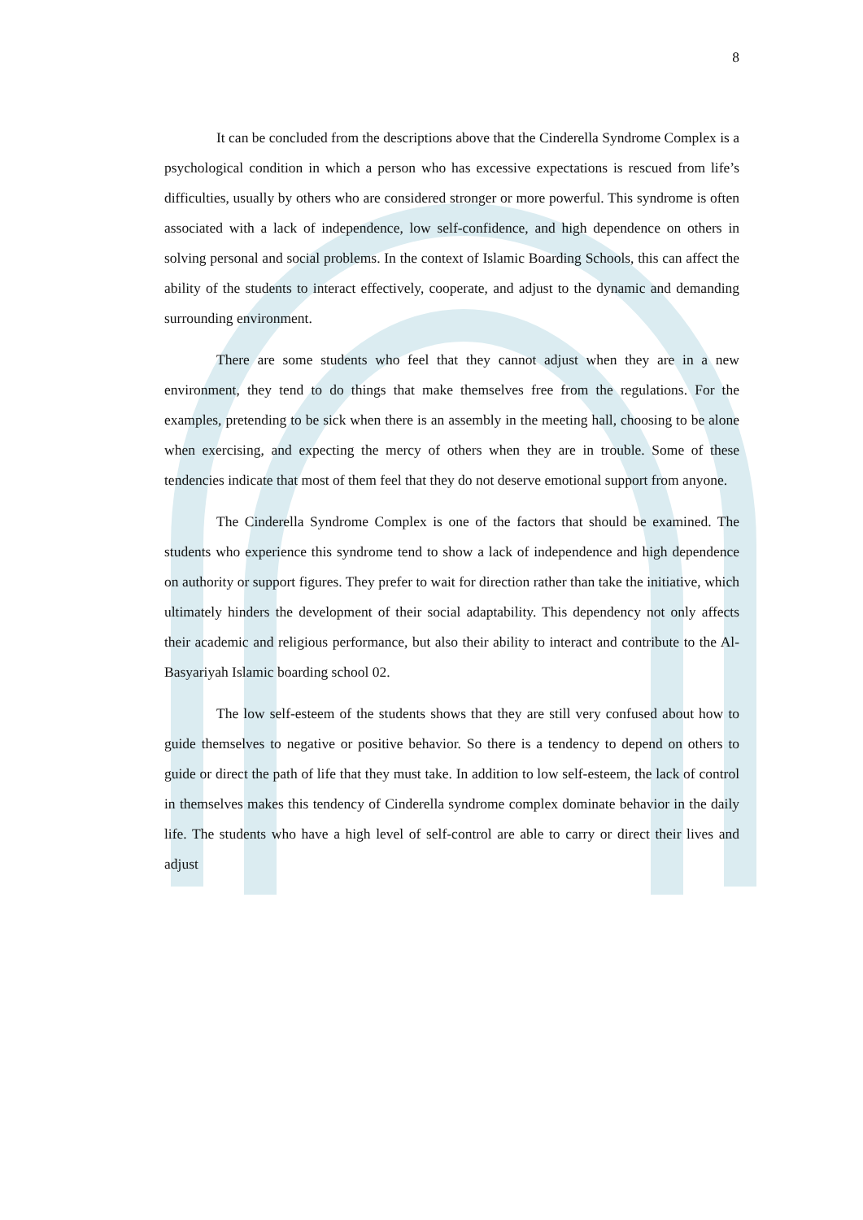8
It can be concluded from the descriptions above that the Cinderella Syndrome Complex is a psychological condition in which a person who has excessive expectations is rescued from life’s difficulties, usually by others who are considered stronger or more powerful. This syndrome is often associated with a lack of independence, low self-confidence, and high dependence on others in solving personal and social problems. In the context of Islamic Boarding Schools, this can affect the ability of the students to interact effectively, cooperate, and adjust to the dynamic and demanding surrounding environment.
There are some students who feel that they cannot adjust when they are in a new environment, they tend to do things that make themselves free from the regulations. For the examples, pretending to be sick when there is an assembly in the meeting hall, choosing to be alone when exercising, and expecting the mercy of others when they are in trouble. Some of these tendencies indicate that most of them feel that they do not deserve emotional support from anyone.
The Cinderella Syndrome Complex is one of the factors that should be examined. The students who experience this syndrome tend to show a lack of independence and high dependence on authority or support figures. They prefer to wait for direction rather than take the initiative, which ultimately hinders the development of their social adaptability. This dependency not only affects their academic and religious performance, but also their ability to interact and contribute to the Al-Basyariyah Islamic boarding school 02.
The low self-esteem of the students shows that they are still very confused about how to guide themselves to negative or positive behavior. So there is a tendency to depend on others to guide or direct the path of life that they must take. In addition to low self-esteem, the lack of control in themselves makes this tendency of Cinderella syndrome complex dominate behavior in the daily life. The students who have a high level of self-control are able to carry or direct their lives and adjust